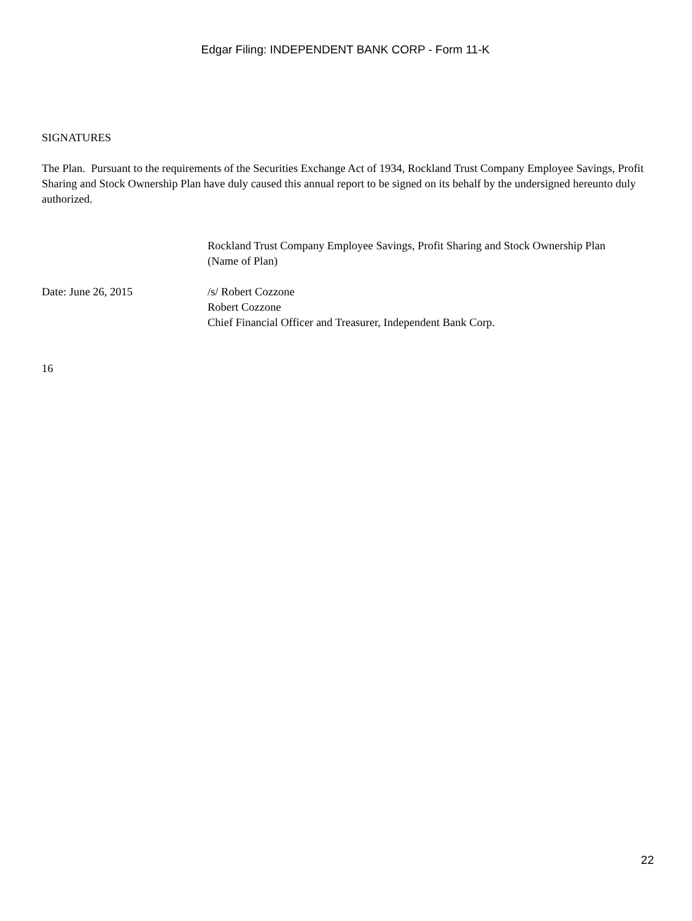Edgar Filing: INDEPENDENT BANK CORP - Form 11-K
SIGNATURES
The Plan. Pursuant to the requirements of the Securities Exchange Act of 1934, Rockland Trust Company Employee Savings, Profit Sharing and Stock Ownership Plan have duly caused this annual report to be signed on its behalf by the undersigned hereunto duly authorized.
Rockland Trust Company Employee Savings, Profit Sharing and Stock Ownership Plan
(Name of Plan)
Date: June 26, 2015 /s/ Robert Cozzone
Robert Cozzone
Chief Financial Officer and Treasurer, Independent Bank Corp.
16
22